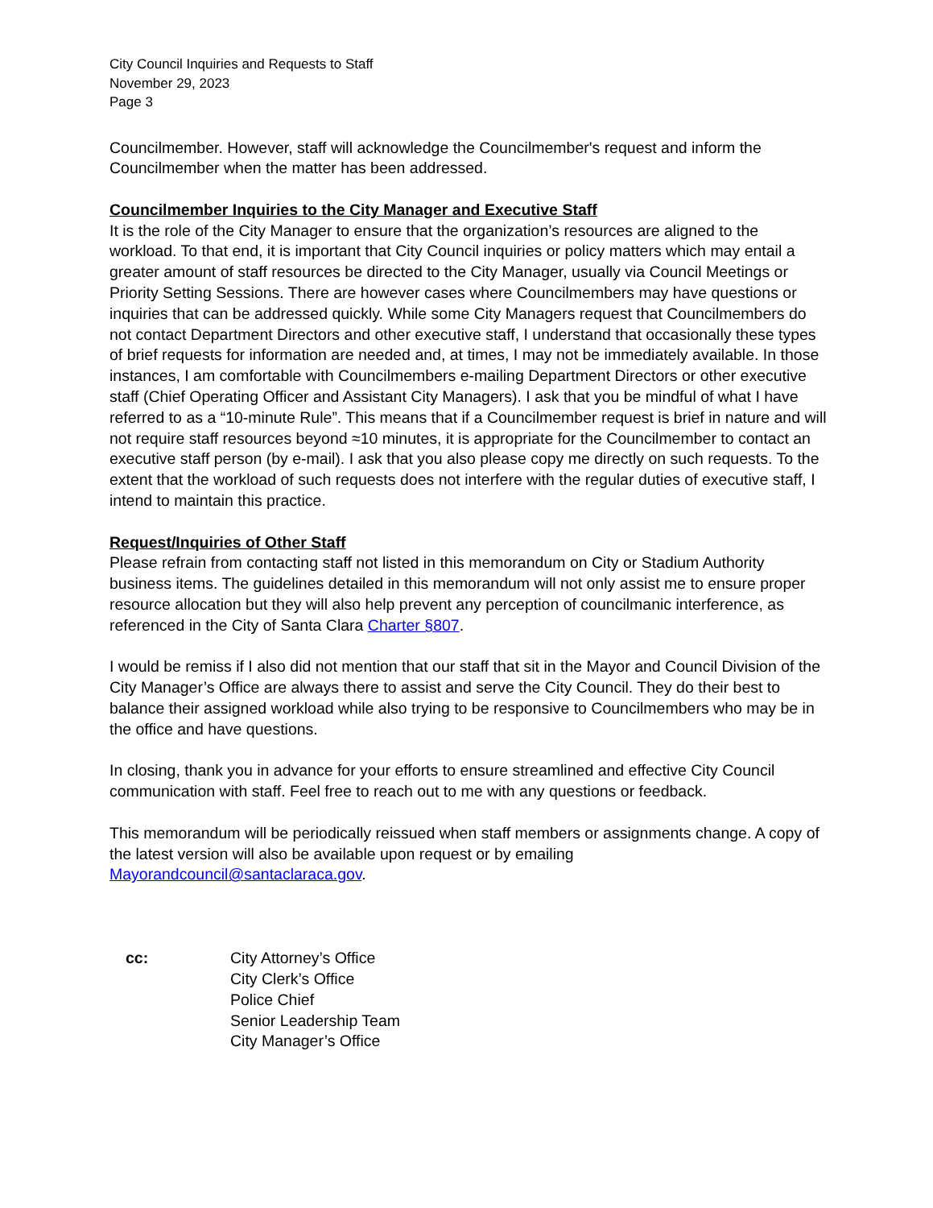City Council Inquiries and Requests to Staff
November 29, 2023
Page 3
Councilmember. However, staff will acknowledge the Councilmember's request and inform the Councilmember when the matter has been addressed.
Councilmember Inquiries to the City Manager and Executive Staff
It is the role of the City Manager to ensure that the organization’s resources are aligned to the workload. To that end, it is important that City Council inquiries or policy matters which may entail a greater amount of staff resources be directed to the City Manager, usually via Council Meetings or Priority Setting Sessions. There are however cases where Councilmembers may have questions or inquiries that can be addressed quickly. While some City Managers request that Councilmembers do not contact Department Directors and other executive staff, I understand that occasionally these types of brief requests for information are needed and, at times, I may not be immediately available. In those instances, I am comfortable with Councilmembers e-mailing Department Directors or other executive staff (Chief Operating Officer and Assistant City Managers). I ask that you be mindful of what I have referred to as a “10-minute Rule”. This means that if a Councilmember request is brief in nature and will not require staff resources beyond ≈10 minutes, it is appropriate for the Councilmember to contact an executive staff person (by e-mail). I ask that you also please copy me directly on such requests. To the extent that the workload of such requests does not interfere with the regular duties of executive staff, I intend to maintain this practice.
Request/Inquiries of Other Staff
Please refrain from contacting staff not listed in this memorandum on City or Stadium Authority business items. The guidelines detailed in this memorandum will not only assist me to ensure proper resource allocation but they will also help prevent any perception of councilmanic interference, as referenced in the City of Santa Clara Charter §807.
I would be remiss if I also did not mention that our staff that sit in the Mayor and Council Division of the City Manager’s Office are always there to assist and serve the City Council. They do their best to balance their assigned workload while also trying to be responsive to Councilmembers who may be in the office and have questions.
In closing, thank you in advance for your efforts to ensure streamlined and effective City Council communication with staff. Feel free to reach out to me with any questions or feedback.
This memorandum will be periodically reissued when staff members or assignments change. A copy of the latest version will also be available upon request or by emailing Mayorandcouncil@santaclaraca.gov.
cc: City Attorney’s Office
City Clerk’s Office
Police Chief
Senior Leadership Team
City Manager’s Office